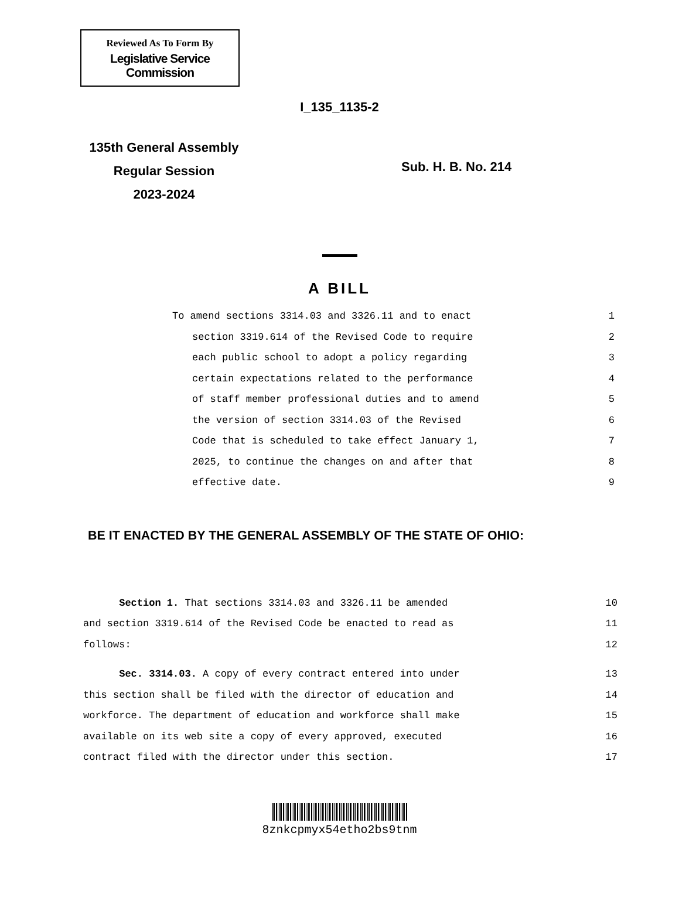Reviewed As To Form By
Legislative Service Commission
I_135_1135-2
135th General Assembly
Regular Session
2023-2024
Sub. H. B. No. 214
A BILL
To amend sections 3314.03 and 3326.11 and to enact 1
section 3319.614 of the Revised Code to require 2
each public school to adopt a policy regarding 3
certain expectations related to the performance 4
of staff member professional duties and to amend 5
the version of section 3314.03 of the Revised 6
Code that is scheduled to take effect January 1, 7
2025, to continue the changes on and after that 8
effective date. 9
BE IT ENACTED BY THE GENERAL ASSEMBLY OF THE STATE OF OHIO:
Section 1. That sections 3314.03 and 3326.11 be amended 10
and section 3319.614 of the Revised Code be enacted to read as 11
follows: 12
Sec. 3314.03. A copy of every contract entered into under 13
this section shall be filed with the director of education and 14
workforce. The department of education and workforce shall make 15
available on its web site a copy of every approved, executed 16
contract filed with the director under this section. 17
8znkcpmyx54etho2bs9tnm